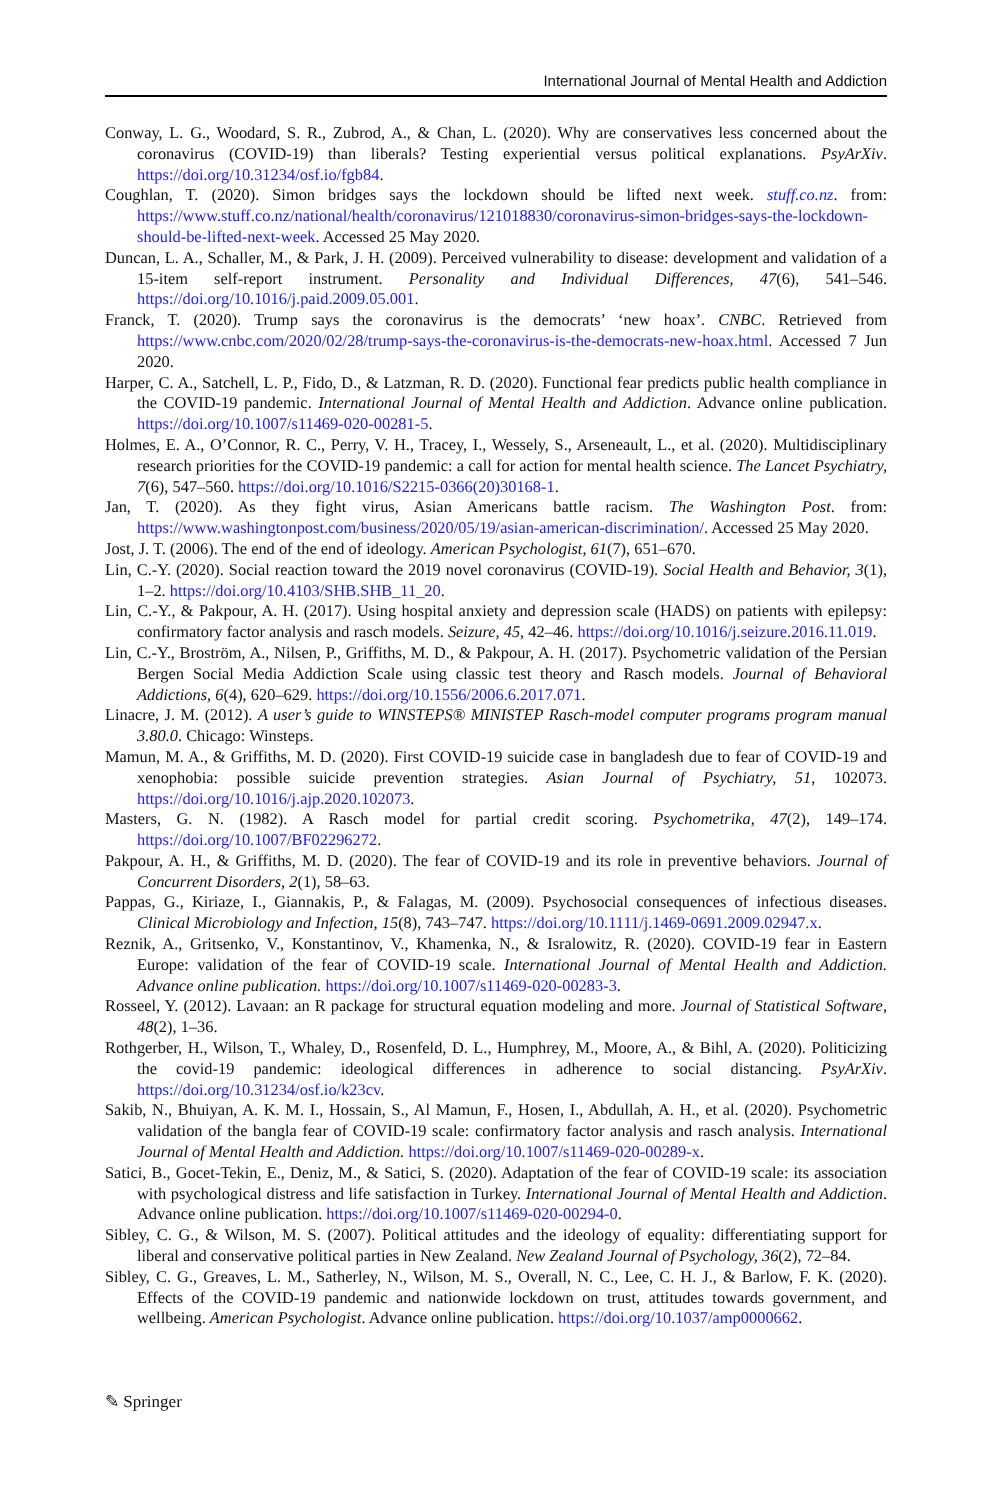International Journal of Mental Health and Addiction
Conway, L. G., Woodard, S. R., Zubrod, A., & Chan, L. (2020). Why are conservatives less concerned about the coronavirus (COVID-19) than liberals? Testing experiential versus political explanations. PsyArXiv. https://doi.org/10.31234/osf.io/fgb84.
Coughlan, T. (2020). Simon bridges says the lockdown should be lifted next week. stuff.co.nz. from: https://www.stuff.co.nz/national/health/coronavirus/121018830/coronavirus-simon-bridges-says-the-lockdown-should-be-lifted-next-week. Accessed 25 May 2020.
Duncan, L. A., Schaller, M., & Park, J. H. (2009). Perceived vulnerability to disease: development and validation of a 15-item self-report instrument. Personality and Individual Differences, 47(6), 541–546. https://doi.org/10.1016/j.paid.2009.05.001.
Franck, T. (2020). Trump says the coronavirus is the democrats’ ‘new hoax’. CNBC. Retrieved from https://www.cnbc.com/2020/02/28/trump-says-the-coronavirus-is-the-democrats-new-hoax.html. Accessed 7 Jun 2020.
Harper, C. A., Satchell, L. P., Fido, D., & Latzman, R. D. (2020). Functional fear predicts public health compliance in the COVID-19 pandemic. International Journal of Mental Health and Addiction. Advance online publication. https://doi.org/10.1007/s11469-020-00281-5.
Holmes, E. A., O’Connor, R. C., Perry, V. H., Tracey, I., Wessely, S., Arseneault, L., et al. (2020). Multidisciplinary research priorities for the COVID-19 pandemic: a call for action for mental health science. The Lancet Psychiatry, 7(6), 547–560. https://doi.org/10.1016/S2215-0366(20)30168-1.
Jan, T. (2020). As they fight virus, Asian Americans battle racism. The Washington Post. from: https://www.washingtonpost.com/business/2020/05/19/asian-american-discrimination/. Accessed 25 May 2020.
Jost, J. T. (2006). The end of the end of ideology. American Psychologist, 61(7), 651–670.
Lin, C.-Y. (2020). Social reaction toward the 2019 novel coronavirus (COVID-19). Social Health and Behavior, 3(1), 1–2. https://doi.org/10.4103/SHB.SHB_11_20.
Lin, C.-Y., & Pakpour, A. H. (2017). Using hospital anxiety and depression scale (HADS) on patients with epilepsy: confirmatory factor analysis and rasch models. Seizure, 45, 42–46. https://doi.org/10.1016/j.seizure.2016.11.019.
Lin, C.-Y., Broström, A., Nilsen, P., Griffiths, M. D., & Pakpour, A. H. (2017). Psychometric validation of the Persian Bergen Social Media Addiction Scale using classic test theory and Rasch models. Journal of Behavioral Addictions, 6(4), 620–629. https://doi.org/10.1556/2006.6.2017.071.
Linacre, J. M. (2012). A user’s guide to WINSTEPS® MINISTEP Rasch-model computer programs program manual 3.80.0. Chicago: Winsteps.
Mamun, M. A., & Griffiths, M. D. (2020). First COVID-19 suicide case in bangladesh due to fear of COVID-19 and xenophobia: possible suicide prevention strategies. Asian Journal of Psychiatry, 51, 102073. https://doi.org/10.1016/j.ajp.2020.102073.
Masters, G. N. (1982). A Rasch model for partial credit scoring. Psychometrika, 47(2), 149–174. https://doi.org/10.1007/BF02296272.
Pakpour, A. H., & Griffiths, M. D. (2020). The fear of COVID-19 and its role in preventive behaviors. Journal of Concurrent Disorders, 2(1), 58–63.
Pappas, G., Kiriaze, I., Giannakis, P., & Falagas, M. (2009). Psychosocial consequences of infectious diseases. Clinical Microbiology and Infection, 15(8), 743–747. https://doi.org/10.1111/j.1469-0691.2009.02947.x.
Reznik, A., Gritsenko, V., Konstantinov, V., Khamenka, N., & Isralowitz, R. (2020). COVID-19 fear in Eastern Europe: validation of the fear of COVID-19 scale. International Journal of Mental Health and Addiction. Advance online publication. https://doi.org/10.1007/s11469-020-00283-3.
Rosseel, Y. (2012). Lavaan: an R package for structural equation modeling and more. Journal of Statistical Software, 48(2), 1–36.
Rothgerber, H., Wilson, T., Whaley, D., Rosenfeld, D. L., Humphrey, M., Moore, A., & Bihl, A. (2020). Politicizing the covid-19 pandemic: ideological differences in adherence to social distancing. PsyArXiv. https://doi.org/10.31234/osf.io/k23cv.
Sakib, N., Bhuiyan, A. K. M. I., Hossain, S., Al Mamun, F., Hosen, I., Abdullah, A. H., et al. (2020). Psychometric validation of the bangla fear of COVID-19 scale: confirmatory factor analysis and rasch analysis. International Journal of Mental Health and Addiction. https://doi.org/10.1007/s11469-020-00289-x.
Satici, B., Gocet-Tekin, E., Deniz, M., & Satici, S. (2020). Adaptation of the fear of COVID-19 scale: its association with psychological distress and life satisfaction in Turkey. International Journal of Mental Health and Addiction. Advance online publication. https://doi.org/10.1007/s11469-020-00294-0.
Sibley, C. G., & Wilson, M. S. (2007). Political attitudes and the ideology of equality: differentiating support for liberal and conservative political parties in New Zealand. New Zealand Journal of Psychology, 36(2), 72–84.
Sibley, C. G., Greaves, L. M., Satherley, N., Wilson, M. S., Overall, N. C., Lee, C. H. J., & Barlow, F. K. (2020). Effects of the COVID-19 pandemic and nationwide lockdown on trust, attitudes towards government, and wellbeing. American Psychologist. Advance online publication. https://doi.org/10.1037/amp0000662.
✎ Springer